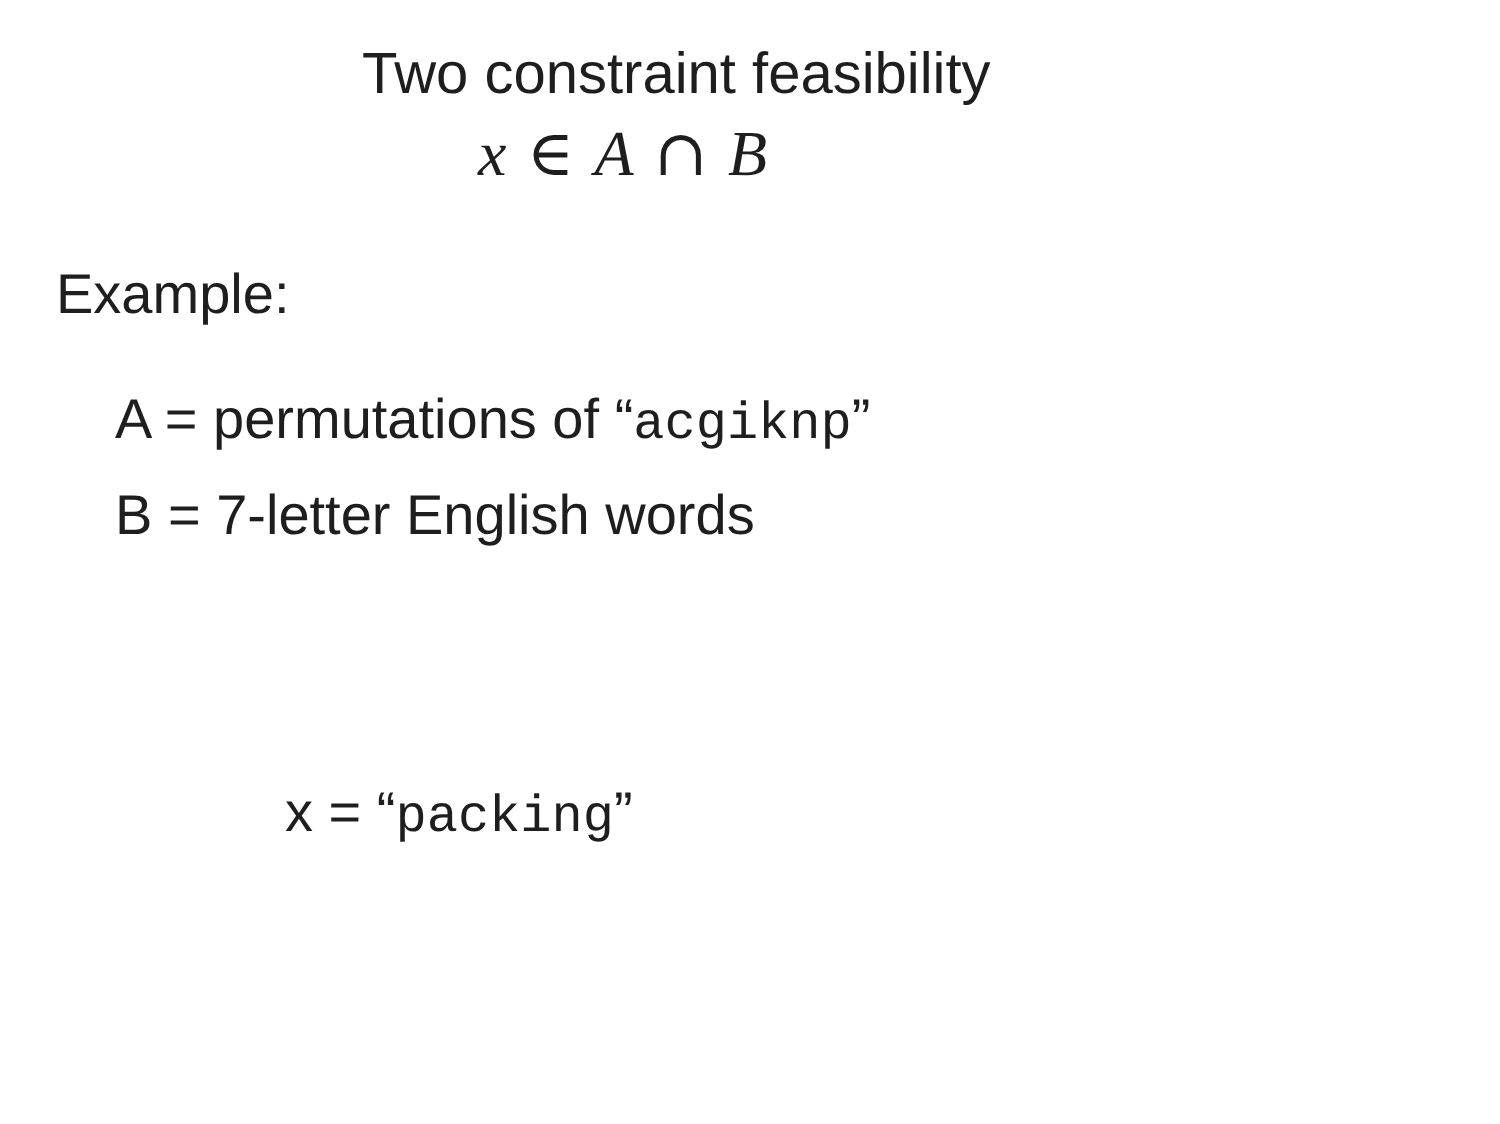Two constraint feasibility
x ∈ A ∩ B
Example:
A = permutations of “acgiknp”
B = 7-letter English words
x = “packing”